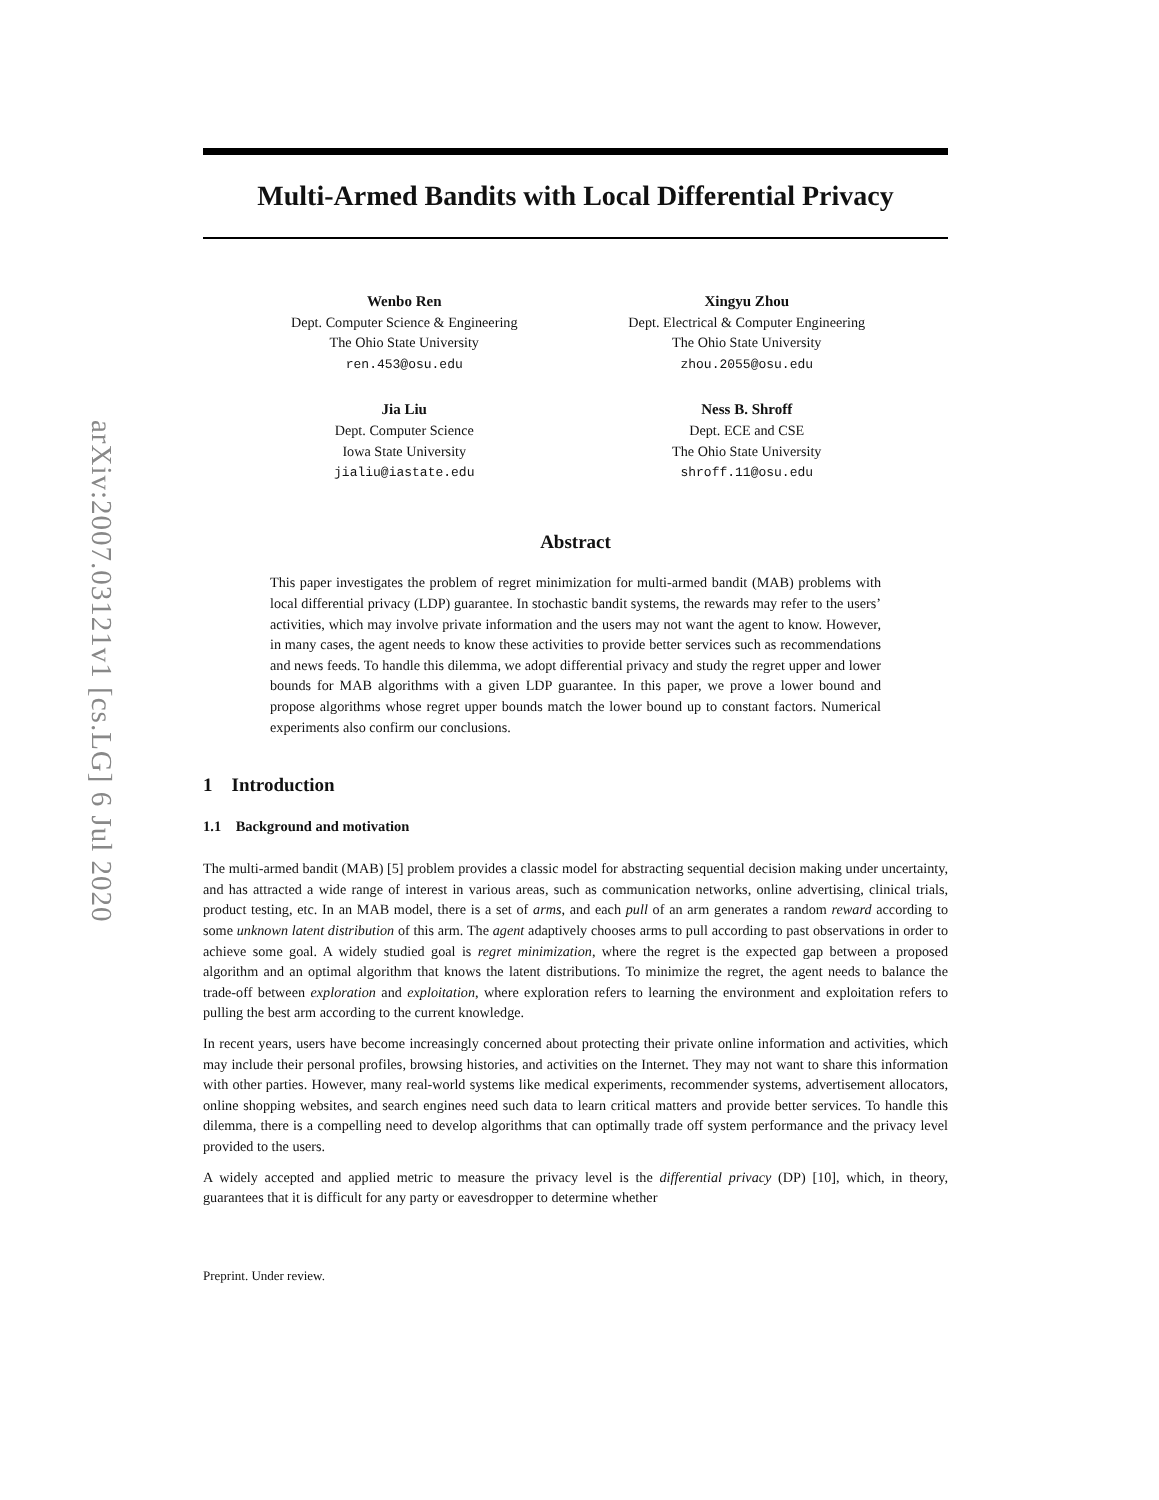arXiv:2007.03121v1 [cs.LG] 6 Jul 2020
Multi-Armed Bandits with Local Differential Privacy
Wenbo Ren
Dept. Computer Science & Engineering
The Ohio State University
ren.453@osu.edu
Xingyu Zhou
Dept. Electrical & Computer Engineering
The Ohio State University
zhou.2055@osu.edu
Jia Liu
Dept. Computer Science
Iowa State University
jialiu@iastate.edu
Ness B. Shroff
Dept. ECE and CSE
The Ohio State University
shroff.11@osu.edu
Abstract
This paper investigates the problem of regret minimization for multi-armed bandit (MAB) problems with local differential privacy (LDP) guarantee. In stochastic bandit systems, the rewards may refer to the users’ activities, which may involve private information and the users may not want the agent to know. However, in many cases, the agent needs to know these activities to provide better services such as recommendations and news feeds. To handle this dilemma, we adopt differential privacy and study the regret upper and lower bounds for MAB algorithms with a given LDP guarantee. In this paper, we prove a lower bound and propose algorithms whose regret upper bounds match the lower bound up to constant factors. Numerical experiments also confirm our conclusions.
1 Introduction
1.1 Background and motivation
The multi-armed bandit (MAB) [5] problem provides a classic model for abstracting sequential decision making under uncertainty, and has attracted a wide range of interest in various areas, such as communication networks, online advertising, clinical trials, product testing, etc. In an MAB model, there is a set of arms, and each pull of an arm generates a random reward according to some unknown latent distribution of this arm. The agent adaptively chooses arms to pull according to past observations in order to achieve some goal. A widely studied goal is regret minimization, where the regret is the expected gap between a proposed algorithm and an optimal algorithm that knows the latent distributions. To minimize the regret, the agent needs to balance the trade-off between exploration and exploitation, where exploration refers to learning the environment and exploitation refers to pulling the best arm according to the current knowledge.
In recent years, users have become increasingly concerned about protecting their private online information and activities, which may include their personal profiles, browsing histories, and activities on the Internet. They may not want to share this information with other parties. However, many real-world systems like medical experiments, recommender systems, advertisement allocators, online shopping websites, and search engines need such data to learn critical matters and provide better services. To handle this dilemma, there is a compelling need to develop algorithms that can optimally trade off system performance and the privacy level provided to the users.
A widely accepted and applied metric to measure the privacy level is the differential privacy (DP) [10], which, in theory, guarantees that it is difficult for any party or eavesdropper to determine whether
Preprint. Under review.